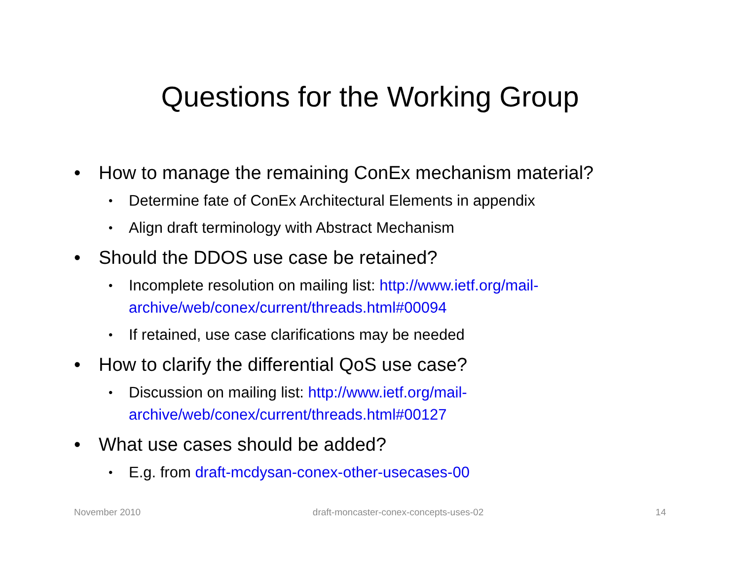Questions for the Working Group
• How to manage the remaining ConEx mechanism material?
• Determine fate of ConEx Architectural Elements in appendix
• Align draft terminology with Abstract Mechanism
• Should the DDOS use case be retained?
• Incomplete resolution on mailing list: http://www.ietf.org/mail-archive/web/conex/current/threads.html#00094
• If retained, use case clarifications may be needed
• How to clarify the differential QoS use case?
• Discussion on mailing list: http://www.ietf.org/mail-archive/web/conex/current/threads.html#00127
• What use cases should be added?
• E.g. from draft-mcdysan-conex-other-usecases-00
November 2010 draft-moncaster-conex-concepts-uses-02 14